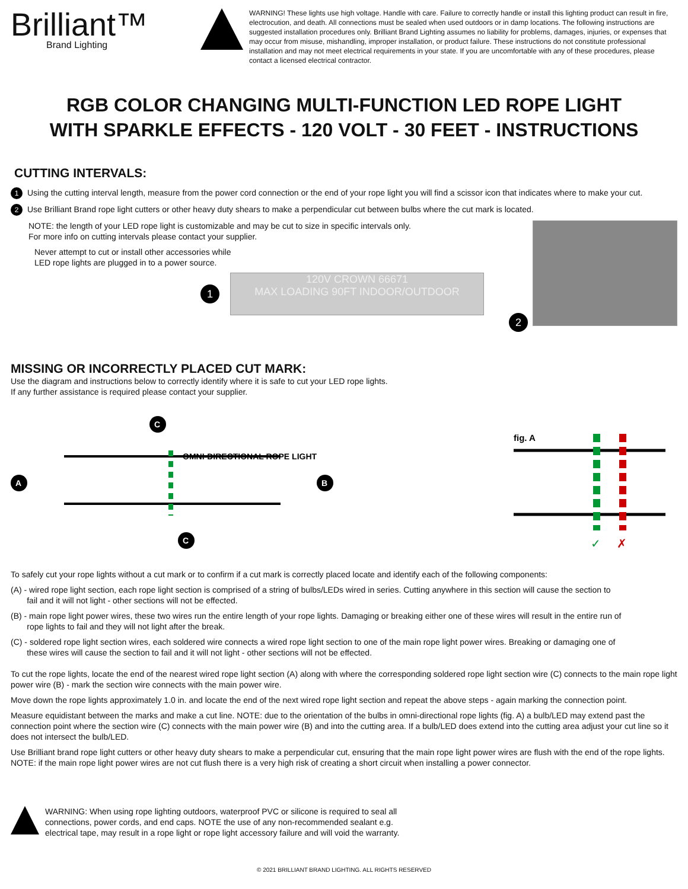Brilliant™
Brand Lighting
WARNING! These lights use high voltage. Handle with care. Failure to correctly handle or install this lighting product can result in fire, electrocution, and death. All connections must be sealed when used outdoors or in damp locations. The following instructions are suggested installation procedures only. Brilliant Brand Lighting assumes no liability for problems, damages, injuries, or expenses that may occur from misuse, mishandling, improper installation, or product failure. These instructions do not constitute professional installation and may not meet electrical requirements in your state. If you are uncomfortable with any of these procedures, please contact a licensed electrical contractor.
RGB COLOR CHANGING MULTI-FUNCTION LED ROPE LIGHT
WITH SPARKLE EFFECTS - 120 VOLT - 30 FEET - INSTRUCTIONS
CUTTING INTERVALS:
1 Using the cutting interval length, measure from the power cord connection or the end of your rope light you will find a scissor icon that indicates where to make your cut.
2 Use Brilliant Brand rope light cutters or other heavy duty shears to make a perpendicular cut between bulbs where the cut mark is located.
NOTE: the length of your LED rope light is customizable and may be cut to size in specific intervals only.
For more info on cutting intervals please contact your supplier.
Never attempt to cut or install other accessories while
LED rope lights are plugged in to a power source.
1
120V CROWN 66671
MAX LOADING 90FT INDOOR/OUTDOOR
2
MISSING OR INCORRECTLY PLACED CUT MARK:
Use the diagram and instructions below to correctly identify where it is safe to cut your LED rope lights.
If any further assistance is required please contact your supplier.
OMNI-DIRECTIONAL ROPE LIGHT
A
B
C
C
fig. A
✓
✗
To safely cut your rope lights without a cut mark or to confirm if a cut mark is correctly placed locate and identify each of the following components:
(A) - wired rope light section, each rope light section is comprised of a string of bulbs/LEDs wired in series. Cutting anywhere in this section will cause the section to
fail and it will not light - other sections will not be effected.
(B) - main rope light power wires, these two wires run the entire length of your rope lights. Damaging or breaking either one of these wires will result in the entire run of
rope lights to fail and they will not light after the break.
(C) - soldered rope light section wires, each soldered wire connects a wired rope light section to one of the main rope light power wires. Breaking or damaging one of
these wires will cause the section to fail and it will not light - other sections will not be effected.
To cut the rope lights, locate the end of the nearest wired rope light section (A) along with where the corresponding soldered rope light section wire (C) connects to the main rope light power wire (B) - mark the section wire connects with the main power wire.
Move down the rope lights approximately 1.0 in. and locate the end of the next wired rope light section and repeat the above steps - again marking the connection point.
Measure equidistant between the marks and make a cut line. NOTE: due to the orientation of the bulbs in omni-directional rope lights (fig. A) a bulb/LED may extend past the connection point where the section wire (C) connects with the main power wire (B) and into the cutting area. If a bulb/LED does extend into the cutting area adjust your cut line so it does not intersect the bulb/LED.
Use Brilliant brand rope light cutters or other heavy duty shears to make a perpendicular cut, ensuring that the main rope light power wires are flush with the end of the rope lights. NOTE: if the main rope light power wires are not cut flush there is a very high risk of creating a short circuit when installing a power connector.
WARNING: When using rope lighting outdoors, waterproof PVC or silicone is required to seal all
connections, power cords, and end caps. NOTE the use of any non-recommended sealant e.g.
electrical tape, may result in a rope light or rope light accessory failure and will void the warranty.
© 2021 BRILLIANT BRAND LIGHTING. ALL RIGHTS RESERVED